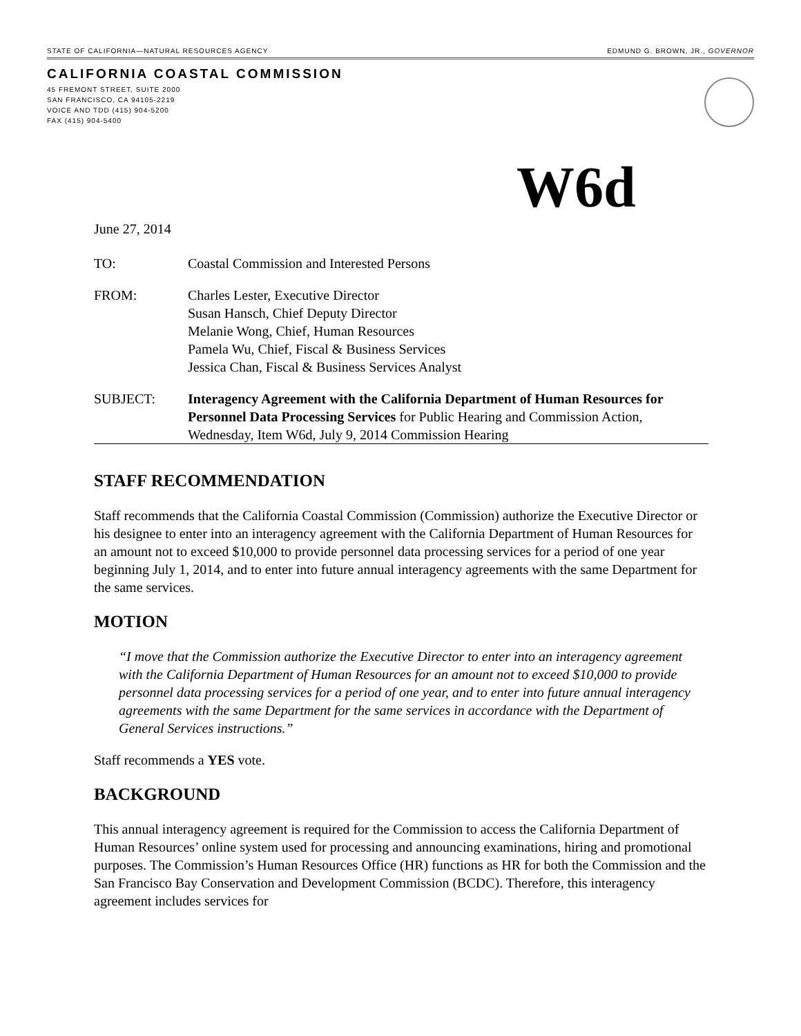STATE OF CALIFORNIA—NATURAL RESOURCES AGENCY EDMUND G. BROWN, JR., GOVERNOR
CALIFORNIA COASTAL COMMISSION
45 FREMONT STREET, SUITE 2000
SAN FRANCISCO, CA 94105-2219
VOICE AND TDD (415) 904-5200
FAX (415) 904-5400
W6d
June 27, 2014
TO: Coastal Commission and Interested Persons
FROM: Charles Lester, Executive Director
Susan Hansch, Chief Deputy Director
Melanie Wong, Chief, Human Resources
Pamela Wu, Chief, Fiscal & Business Services
Jessica Chan, Fiscal & Business Services Analyst
SUBJECT: Interagency Agreement with the California Department of Human Resources for Personnel Data Processing Services for Public Hearing and Commission Action, Wednesday, Item W6d, July 9, 2014 Commission Hearing
STAFF RECOMMENDATION
Staff recommends that the California Coastal Commission (Commission) authorize the Executive Director or his designee to enter into an interagency agreement with the California Department of Human Resources for an amount not to exceed $10,000 to provide personnel data processing services for a period of one year beginning July 1, 2014, and to enter into future annual interagency agreements with the same Department for the same services.
MOTION
“I move that the Commission authorize the Executive Director to enter into an interagency agreement with the California Department of Human Resources for an amount not to exceed $10,000 to provide personnel data processing services for a period of one year, and to enter into future annual interagency agreements with the same Department for the same services in accordance with the Department of General Services instructions.”
Staff recommends a YES vote.
BACKGROUND
This annual interagency agreement is required for the Commission to access the California Department of Human Resources’ online system used for processing and announcing examinations, hiring and promotional purposes. The Commission’s Human Resources Office (HR) functions as HR for both the Commission and the San Francisco Bay Conservation and Development Commission (BCDC). Therefore, this interagency agreement includes services for